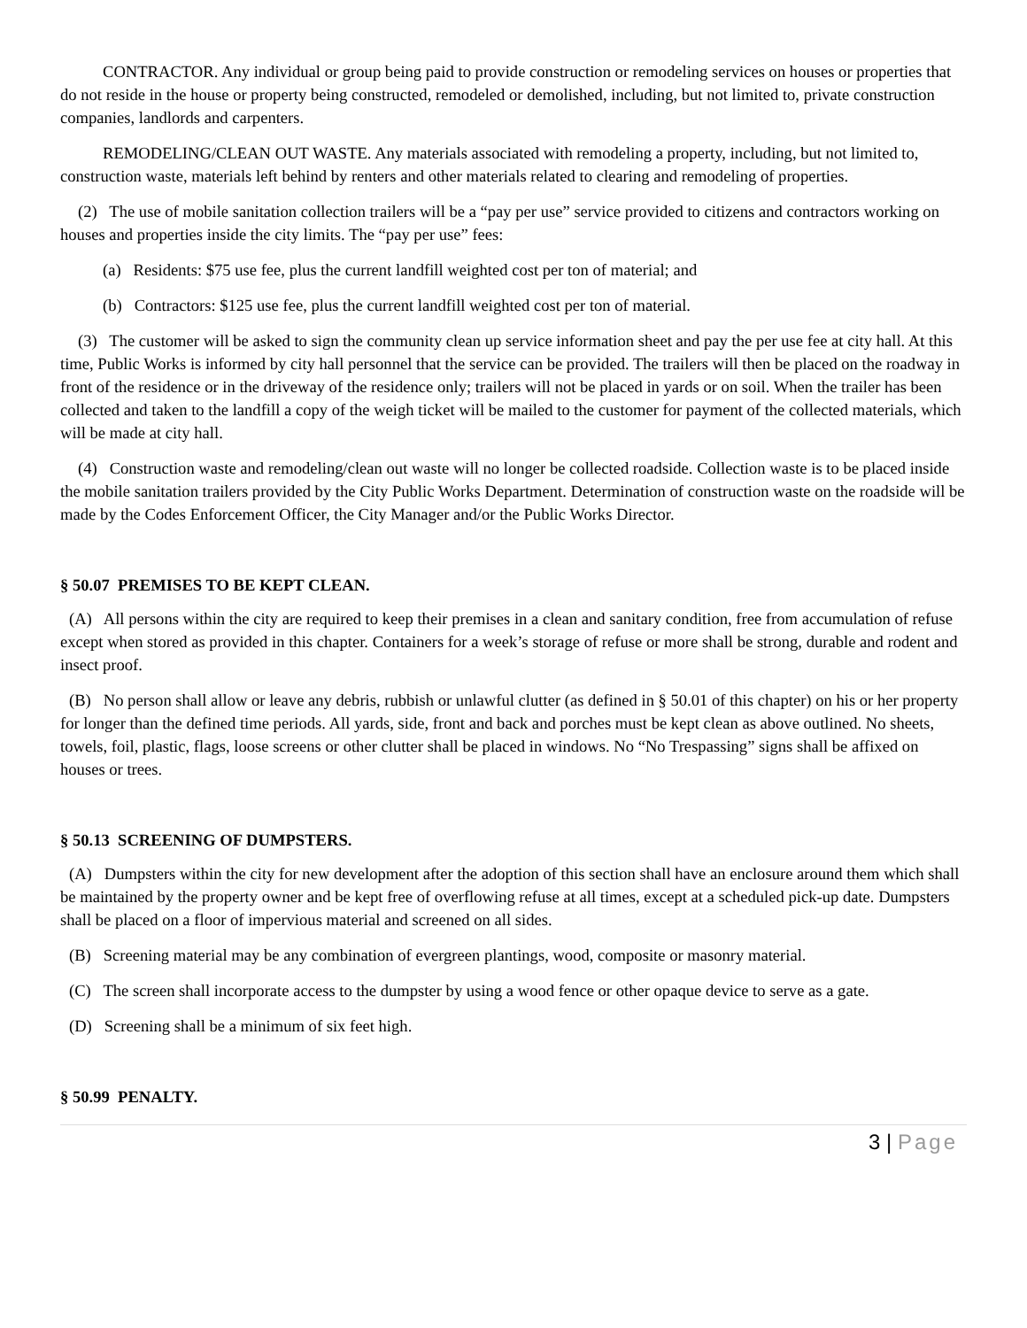CONTRACTOR. Any individual or group being paid to provide construction or remodeling services on houses or properties that do not reside in the house or property being constructed, remodeled or demolished, including, but not limited to, private construction companies, landlords and carpenters.
REMODELING/CLEAN OUT WASTE. Any materials associated with remodeling a property, including, but not limited to, construction waste, materials left behind by renters and other materials related to clearing and remodeling of properties.
(2) The use of mobile sanitation collection trailers will be a “pay per use” service provided to citizens and contractors working on houses and properties inside the city limits. The “pay per use” fees:
(a) Residents: $75 use fee, plus the current landfill weighted cost per ton of material; and
(b) Contractors: $125 use fee, plus the current landfill weighted cost per ton of material.
(3) The customer will be asked to sign the community clean up service information sheet and pay the per use fee at city hall. At this time, Public Works is informed by city hall personnel that the service can be provided. The trailers will then be placed on the roadway in front of the residence or in the driveway of the residence only; trailers will not be placed in yards or on soil. When the trailer has been collected and taken to the landfill a copy of the weigh ticket will be mailed to the customer for payment of the collected materials, which will be made at city hall.
(4) Construction waste and remodeling/clean out waste will no longer be collected roadside. Collection waste is to be placed inside the mobile sanitation trailers provided by the City Public Works Department. Determination of construction waste on the roadside will be made by the Codes Enforcement Officer, the City Manager and/or the Public Works Director.
§ 50.07 PREMISES TO BE KEPT CLEAN.
(A) All persons within the city are required to keep their premises in a clean and sanitary condition, free from accumulation of refuse except when stored as provided in this chapter. Containers for a week’s storage of refuse or more shall be strong, durable and rodent and insect proof.
(B) No person shall allow or leave any debris, rubbish or unlawful clutter (as defined in § 50.01 of this chapter) on his or her property for longer than the defined time periods. All yards, side, front and back and porches must be kept clean as above outlined. No sheets, towels, foil, plastic, flags, loose screens or other clutter shall be placed in windows. No “No Trespassing” signs shall be affixed on houses or trees.
§ 50.13 SCREENING OF DUMPSTERS.
(A) Dumpsters within the city for new development after the adoption of this section shall have an enclosure around them which shall be maintained by the property owner and be kept free of overflowing refuse at all times, except at a scheduled pick-up date. Dumpsters shall be placed on a floor of impervious material and screened on all sides.
(B) Screening material may be any combination of evergreen plantings, wood, composite or masonry material.
(C) The screen shall incorporate access to the dumpster by using a wood fence or other opaque device to serve as a gate.
(D) Screening shall be a minimum of six feet high.
§ 50.99 PENALTY.
3 | Page